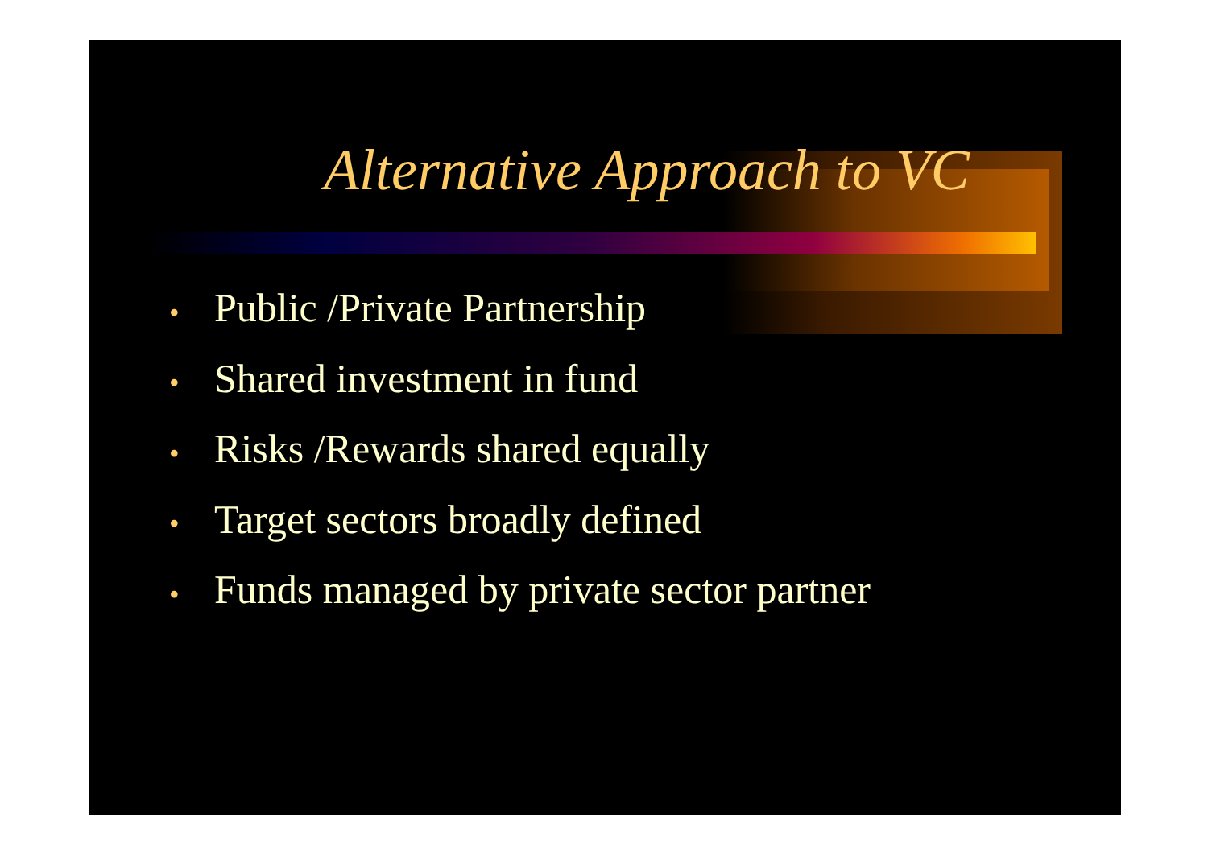Alternative Approach to VC
• Public /Private Partnership
• Shared investment in fund
• Risks /Rewards shared equally
• Target sectors broadly defined
• Funds managed by private sector partner